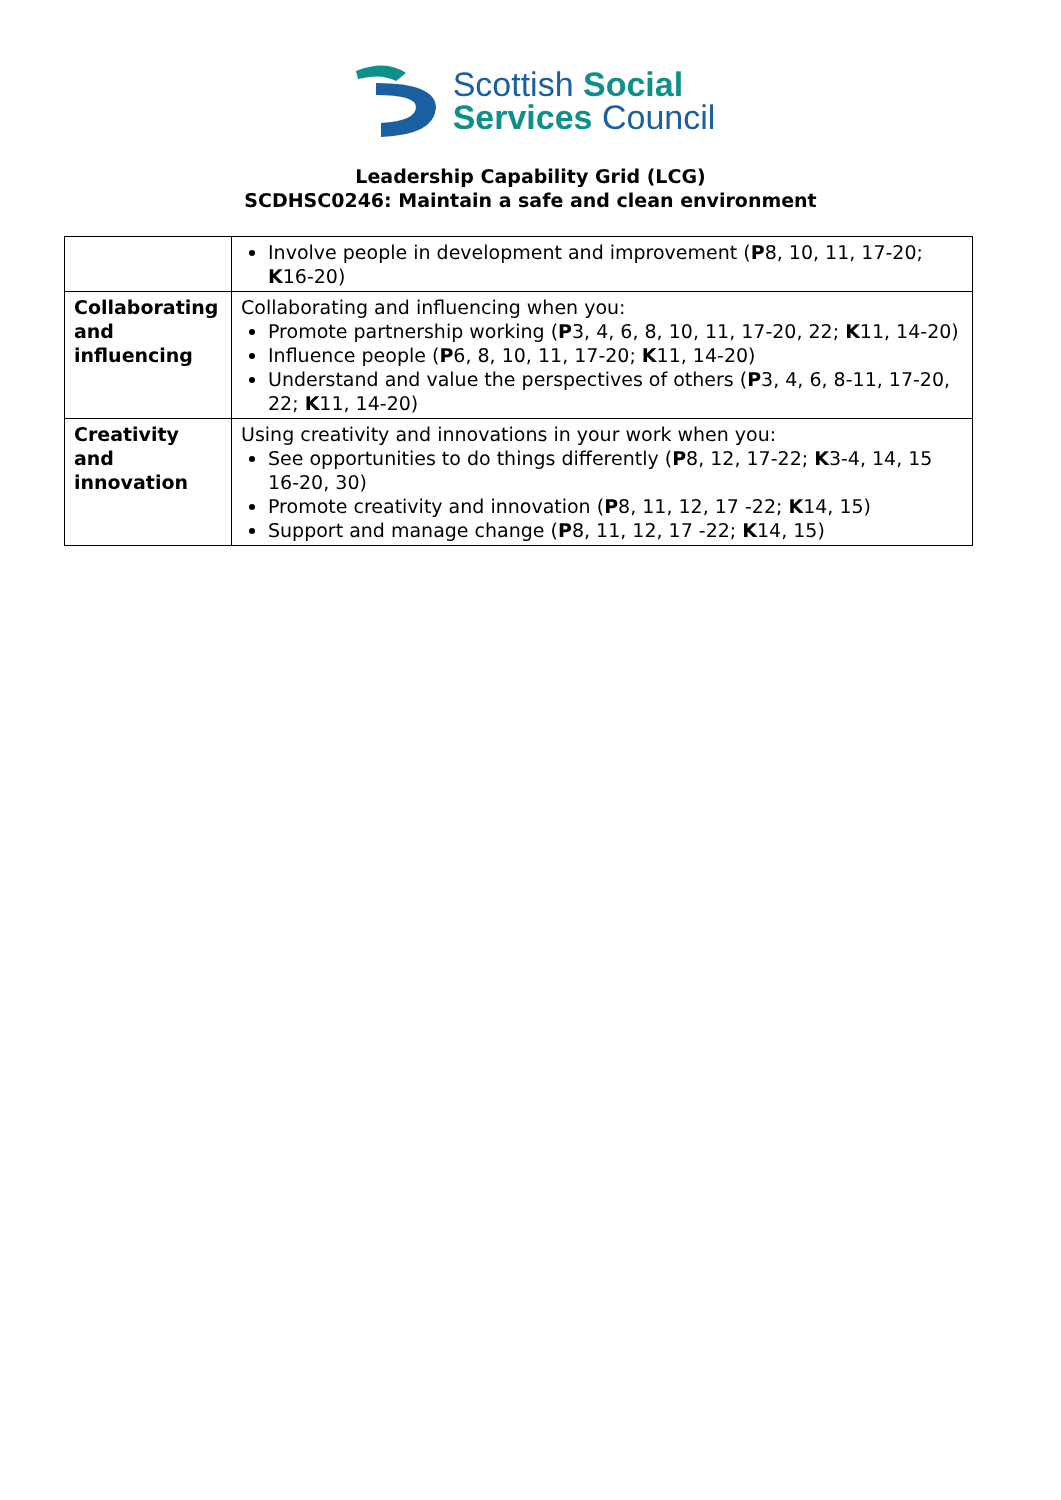Scottish Social
Services Council
Leadership Capability Grid (LCG)
SCDHSC0246: Maintain a safe and clean environment
| | Involve people in development and improvement ( P 8, 10, 11, 17-20; K 16-20) |
| Collaborating and influencing | Collaborating and influencing when you: Promote partnership working ( P 3, 4, 6, 8, 10, 11, 17-20, 22; K 11, 14-20) Influence people ( P 6, 8, 10, 11, 17-20; K 11, 14-20) Understand and value the perspectives of others ( P 3, 4, 6, 8-11, 17-20, 22; K 11, 14-20) |
| Creativity and innovation | Using creativity and innovations in your work when you: See opportunities to do things differently ( P 8, 12, 17-22; K 3-4, 14, 15 16-20, 30) Promote creativity and innovation ( P 8, 11, 12, 17 -22; K 14, 15) Support and manage change ( P 8, 11, 12, 17 -22; K 14, 15) |